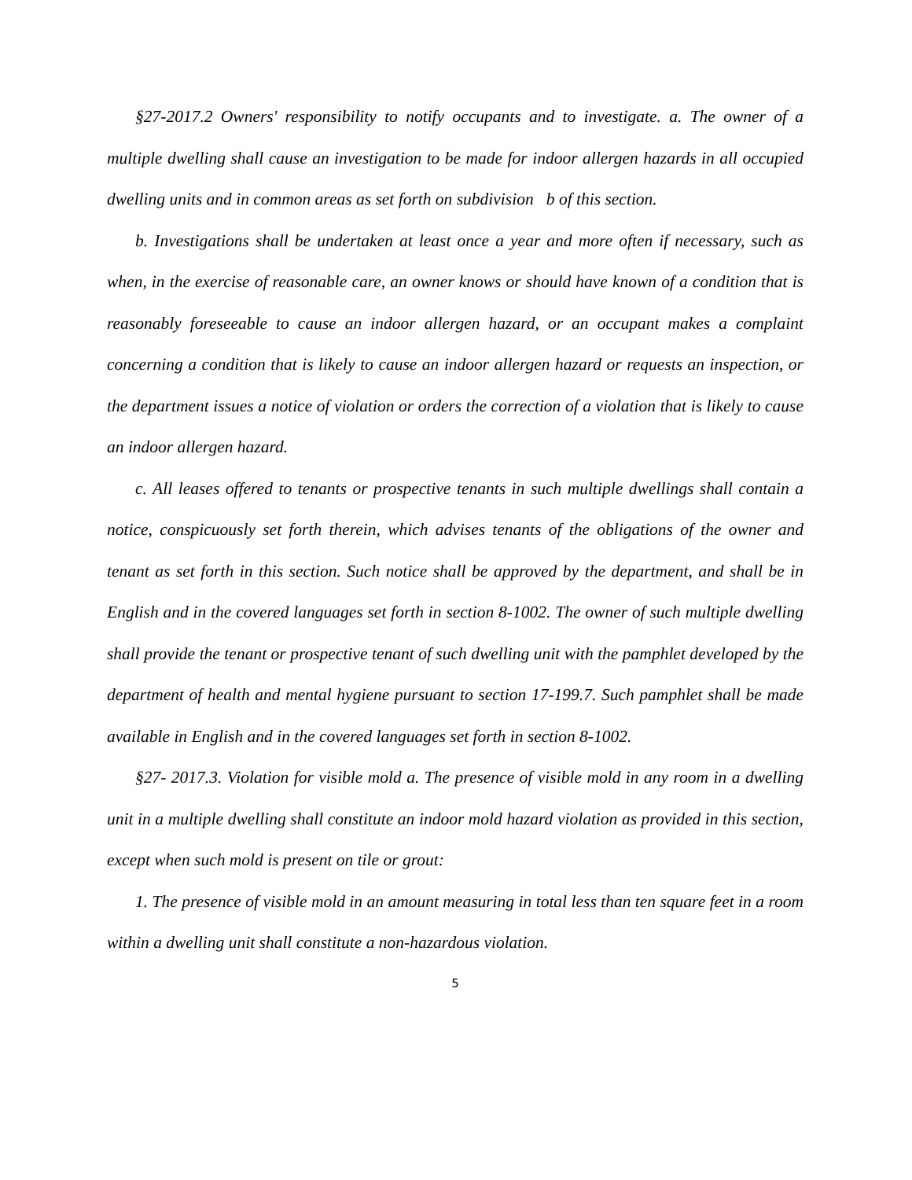§27-2017.2 Owners' responsibility to notify occupants and to investigate. a. The owner of a multiple dwelling shall cause an investigation to be made for indoor allergen hazards in all occupied dwelling units and in common areas as set forth on subdivision b of this section.
b. Investigations shall be undertaken at least once a year and more often if necessary, such as when, in the exercise of reasonable care, an owner knows or should have known of a condition that is reasonably foreseeable to cause an indoor allergen hazard, or an occupant makes a complaint concerning a condition that is likely to cause an indoor allergen hazard or requests an inspection, or the department issues a notice of violation or orders the correction of a violation that is likely to cause an indoor allergen hazard.
c. All leases offered to tenants or prospective tenants in such multiple dwellings shall contain a notice, conspicuously set forth therein, which advises tenants of the obligations of the owner and tenant as set forth in this section. Such notice shall be approved by the department, and shall be in English and in the covered languages set forth in section 8-1002. The owner of such multiple dwelling shall provide the tenant or prospective tenant of such dwelling unit with the pamphlet developed by the department of health and mental hygiene pursuant to section 17-199.7. Such pamphlet shall be made available in English and in the covered languages set forth in section 8-1002.
§27- 2017.3. Violation for visible mold a. The presence of visible mold in any room in a dwelling unit in a multiple dwelling shall constitute an indoor mold hazard violation as provided in this section, except when such mold is present on tile or grout:
1. The presence of visible mold in an amount measuring in total less than ten square feet in a room within a dwelling unit shall constitute a non-hazardous violation.
5